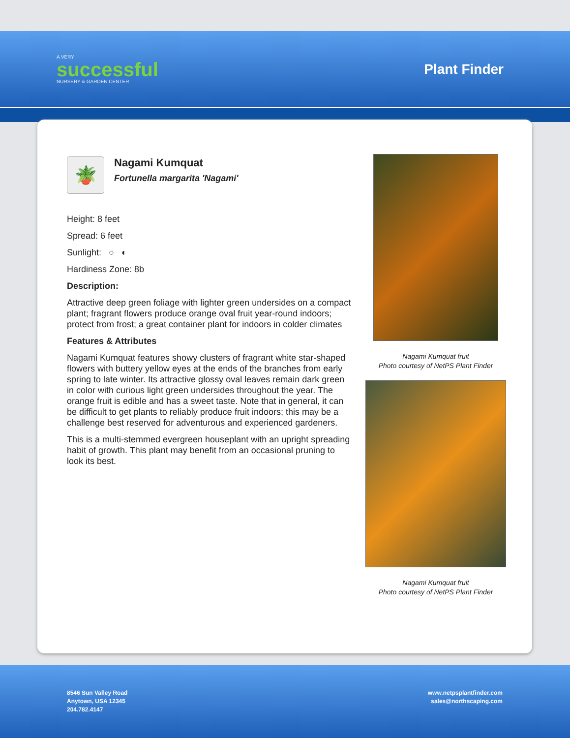A VERY
successful
NURSERY & GARDEN CENTER
Plant Finder
🪴
Nagami Kumquat
Fortunella margarita 'Nagami'
Height: 8 feet
Spread: 6 feet
Sunlight: ○ ◐
Hardiness Zone: 8b
Description:
Attractive deep green foliage with lighter green undersides on a compact plant; fragrant flowers produce orange oval fruit year-round indoors; protect from frost; a great container plant for indoors in colder climates
Features & Attributes
Nagami Kumquat features showy clusters of fragrant white star-shaped flowers with buttery yellow eyes at the ends of the branches from early spring to late winter. Its attractive glossy oval leaves remain dark green in color with curious light green undersides throughout the year. The orange fruit is edible and has a sweet taste. Note that in general, it can be difficult to get plants to reliably produce fruit indoors; this may be a challenge best reserved for adventurous and experienced gardeners.
This is a multi-stemmed evergreen houseplant with an upright spreading habit of growth. This plant may benefit from an occasional pruning to look its best.
Nagami Kumquat fruit
Photo courtesy of NetPS Plant Finder
Nagami Kumquat fruit
Photo courtesy of NetPS Plant Finder
8546 Sun Valley Road
Anytown, USA 12345
204.782.4147
www.netpsplantfinder.com
sales@northscaping.com